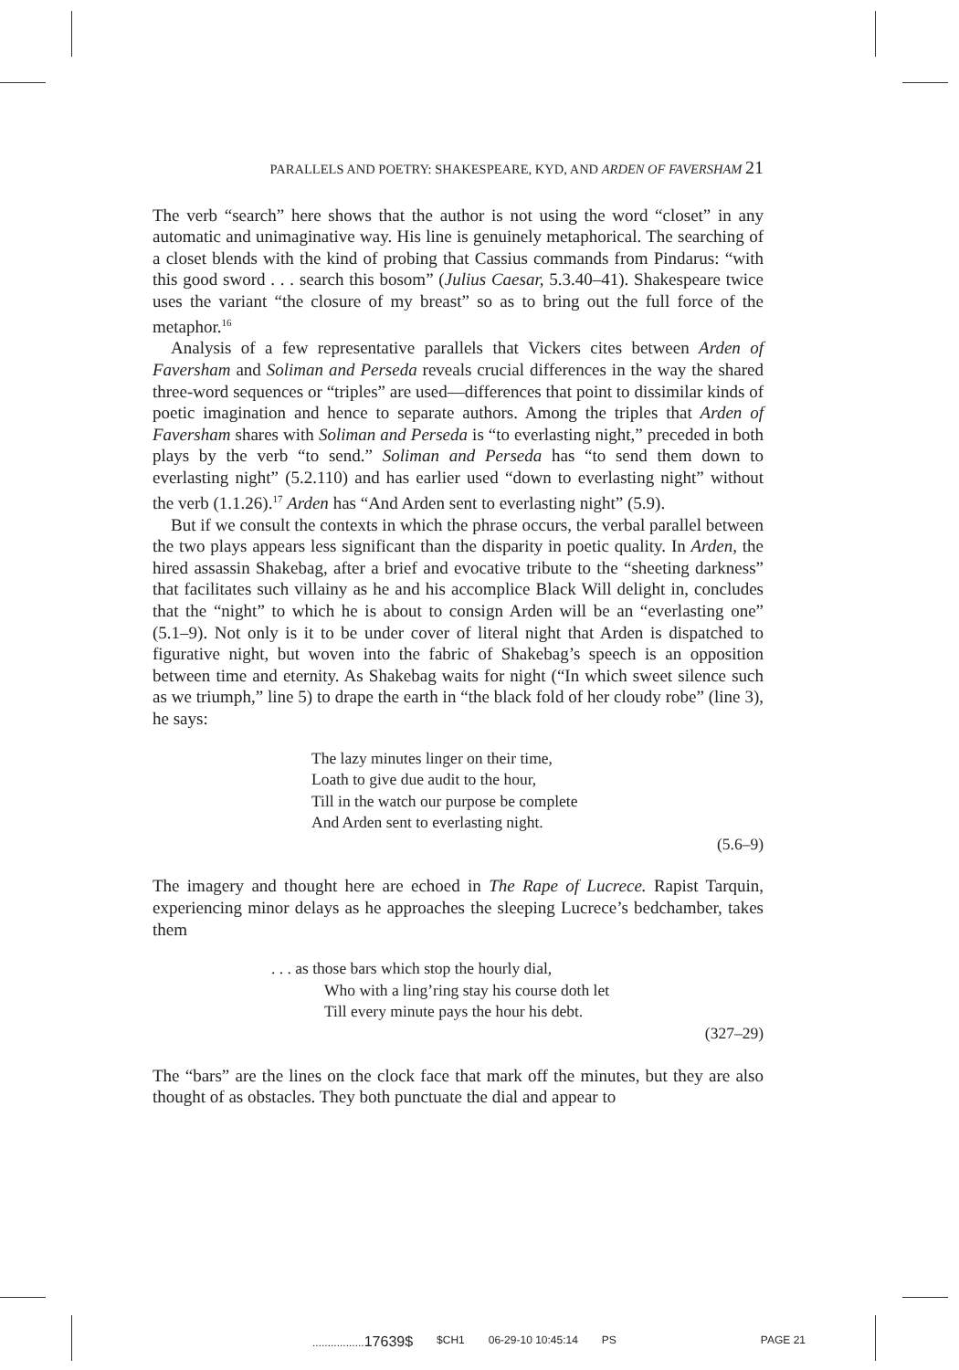PARALLELS AND POETRY: SHAKESPEARE, KYD, AND ARDEN OF FAVERSHAM 21
The verb “search” here shows that the author is not using the word “closet” in any automatic and unimaginative way. His line is genuinely metaphorical. The searching of a closet blends with the kind of probing that Cassius commands from Pindarus: “with this good sword . . . search this bosom” (Julius Caesar, 5.3.40–41). Shakespeare twice uses the variant “the closure of my breast” so as to bring out the full force of the metaphor.<sup>16</sup>
Analysis of a few representative parallels that Vickers cites between Arden of Faversham and Soliman and Perseda reveals crucial differences in the way the shared three-word sequences or “triples” are used—differences that point to dissimilar kinds of poetic imagination and hence to separate authors. Among the triples that Arden of Faversham shares with Soliman and Perseda is “to everlasting night,” preceded in both plays by the verb “to send.” Soliman and Perseda has “to send them down to everlasting night” (5.2.110) and has earlier used “down to everlasting night” without the verb (1.1.26).<sup>17</sup> Arden has “And Arden sent to everlasting night” (5.9).
But if we consult the contexts in which the phrase occurs, the verbal parallel between the two plays appears less significant than the disparity in poetic quality. In Arden, the hired assassin Shakebag, after a brief and evocative tribute to the “sheeting darkness” that facilitates such villainy as he and his accomplice Black Will delight in, concludes that the “night” to which he is about to consign Arden will be an “everlasting one” (5.1–9). Not only is it to be under cover of literal night that Arden is dispatched to figurative night, but woven into the fabric of Shakebag’s speech is an opposition between time and eternity. As Shakebag waits for night (“In which sweet silence such as we triumph,” line 5) to drape the earth in “the black fold of her cloudy robe” (line 3), he says:
The lazy minutes linger on their time,
Loath to give due audit to the hour,
Till in the watch our purpose be complete
And Arden sent to everlasting night.
(5.6–9)
The imagery and thought here are echoed in The Rape of Lucrece. Rapist Tarquin, experiencing minor delays as he approaches the sleeping Lucrece’s bedchamber, takes them
. . . as those bars which stop the hourly dial,
Who with a ling’ring stay his course doth let
Till every minute pays the hour his debt.
(327–29)
The “bars” are the lines on the clock face that mark off the minutes, but they are also thought of as obstacles. They both punctuate the dial and appear to
.................17639$ $CH1 06-29-10 10:45:14 PS PAGE 21